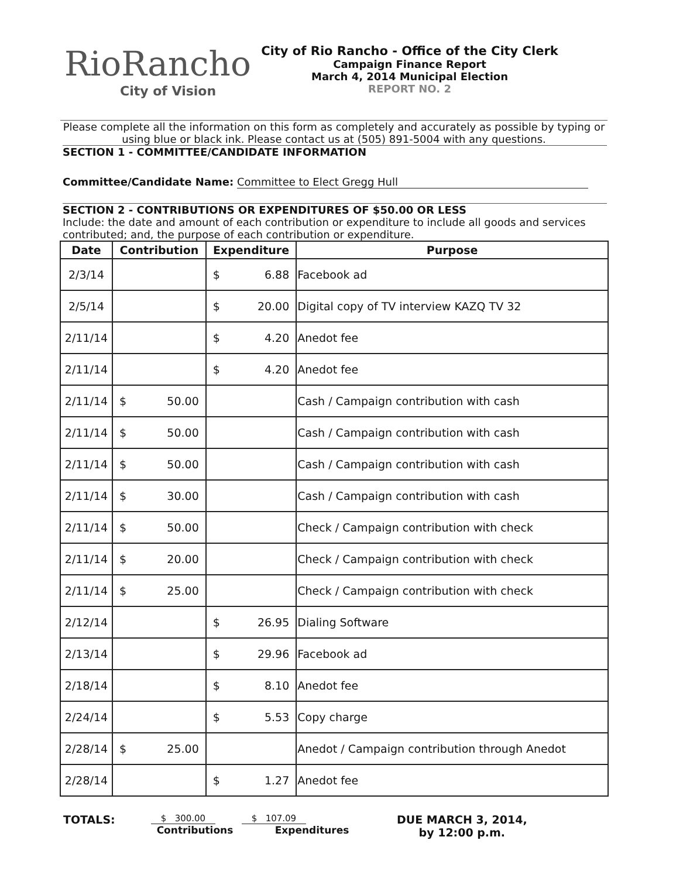RioRancho
City of Vision
City of Rio Rancho - Office of the City Clerk
Campaign Finance Report
March 4, 2014 Municipal Election
REPORT NO. 2
Please complete all the information on this form as completely and accurately as possible by typing or using blue or black ink. Please contact us at (505) 891-5004 with any questions.
SECTION 1 - COMMITTEE/CANDIDATE INFORMATION
Committee/Candidate Name: Committee to Elect Gregg Hull
SECTION 2 - CONTRIBUTIONS OR EXPENDITURES OF $50.00 OR LESS
Include: the date and amount of each contribution or expenditure to include all goods and services contributed; and, the purpose of each contribution or expenditure.
| Date | Contribution | Expenditure | Purpose |
| --- | --- | --- | --- |
| 2/3/14 | | $ 6.88 | Facebook ad |
| 2/5/14 | | $ 20.00 | Digital copy of TV interview KAZQ TV 32 |
| 2/11/14 | | $ 4.20 | Anedot fee |
| 2/11/14 | | $ 4.20 | Anedot fee |
| 2/11/14 | $ 50.00 | | Cash / Campaign contribution with cash |
| 2/11/14 | $ 50.00 | | Cash / Campaign contribution with cash |
| 2/11/14 | $ 50.00 | | Cash / Campaign contribution with cash |
| 2/11/14 | $ 30.00 | | Cash / Campaign contribution with cash |
| 2/11/14 | $ 50.00 | | Check / Campaign contribution with check |
| 2/11/14 | $ 20.00 | | Check / Campaign contribution with check |
| 2/11/14 | $ 25.00 | | Check / Campaign contribution with check |
| 2/12/14 | | $ 26.95 | Dialing Software |
| 2/13/14 | | $ 29.96 | Facebook ad |
| 2/18/14 | | $ 8.10 | Anedot fee |
| 2/24/14 | | $ 5.53 | Copy charge |
| 2/28/14 | $ 25.00 | | Anedot / Campaign contribution through Anedot |
| 2/28/14 | | $ 1.27 | Anedot fee |
TOTALS:
$ 300.00
Contributions
$ 107.09
Expenditures
DUE MARCH 3, 2014,
by 12:00 p.m.